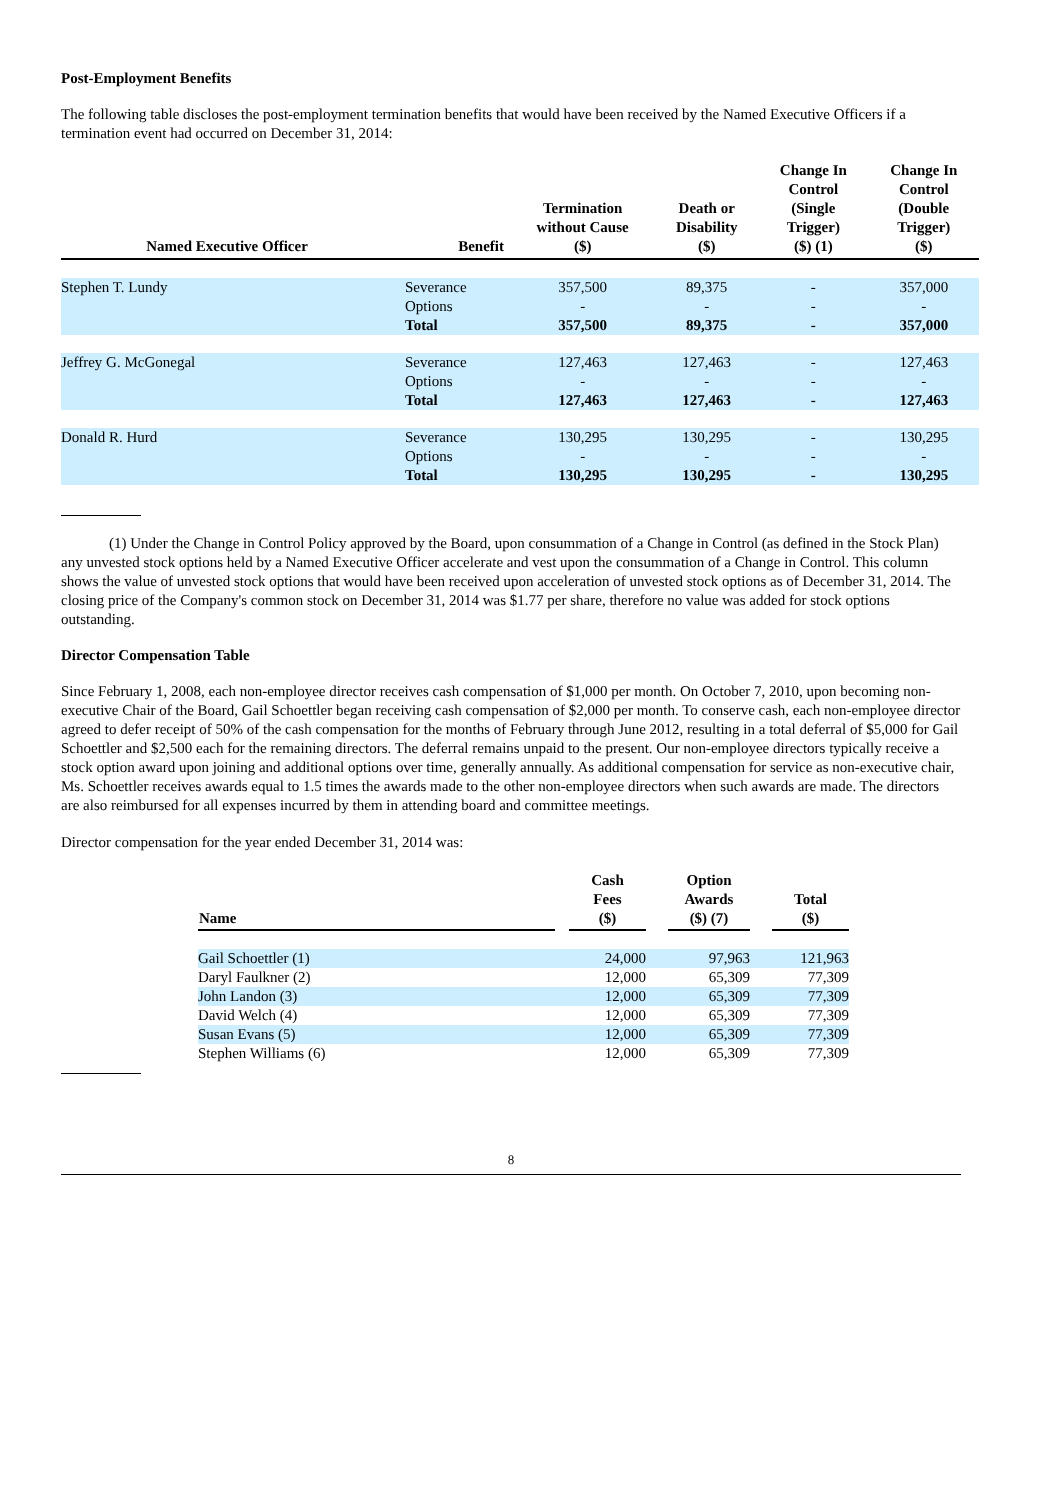Post-Employment Benefits
The following table discloses the post-employment termination benefits that would have been received by the Named Executive Officers if a termination event had occurred on December 31, 2014:
| Named Executive Officer | Benefit | Termination without Cause ($) | Death or Disability ($) | Change In Control (Single Trigger) ($) (1) | Change In Control (Double Trigger) ($) |
| --- | --- | --- | --- | --- | --- |
| Stephen T. Lundy | Severance | 357,500 | 89,375 | - | 357,000 |
| | Options | - | - | - | - |
| | Total | 357,500 | 89,375 | - | 357,000 |
| Jeffrey G. McGonegal | Severance | 127,463 | 127,463 | - | 127,463 |
| | Options | - | - | - | - |
| | Total | 127,463 | 127,463 | - | 127,463 |
| Donald R. Hurd | Severance | 130,295 | 130,295 | - | 130,295 |
| | Options | - | - | - | - |
| | Total | 130,295 | 130,295 | - | 130,295 |
(1) Under the Change in Control Policy approved by the Board, upon consummation of a Change in Control (as defined in the Stock Plan) any unvested stock options held by a Named Executive Officer accelerate and vest upon the consummation of a Change in Control. This column shows the value of unvested stock options that would have been received upon acceleration of unvested stock options as of December 31, 2014. The closing price of the Company's common stock on December 31, 2014 was $1.77 per share, therefore no value was added for stock options outstanding.
Director Compensation Table
Since February 1, 2008, each non-employee director receives cash compensation of $1,000 per month. On October 7, 2010, upon becoming non-executive Chair of the Board, Gail Schoettler began receiving cash compensation of $2,000 per month. To conserve cash, each non-employee director agreed to defer receipt of 50% of the cash compensation for the months of February through June 2012, resulting in a total deferral of $5,000 for Gail Schoettler and $2,500 each for the remaining directors. The deferral remains unpaid to the present. Our non-employee directors typically receive a stock option award upon joining and additional options over time, generally annually. As additional compensation for service as non-executive chair, Ms. Schoettler receives awards equal to 1.5 times the awards made to the other non-employee directors when such awards are made. The directors are also reimbursed for all expenses incurred by them in attending board and committee meetings.
Director compensation for the year ended December 31, 2014 was:
| Name | | Cash Fees ($) | | Option Awards ($) (7) | | Total ($) |
| --- | --- | --- | --- | --- | --- | --- |
| Gail Schoettler (1) | | 24,000 | | 97,963 | | 121,963 |
| Daryl Faulkner (2) | | 12,000 | | 65,309 | | 77,309 |
| John Landon (3) | | 12,000 | | 65,309 | | 77,309 |
| David Welch (4) | | 12,000 | | 65,309 | | 77,309 |
| Susan Evans (5) | | 12,000 | | 65,309 | | 77,309 |
| Stephen Williams (6) | | 12,000 | | 65,309 | | 77,309 |
8